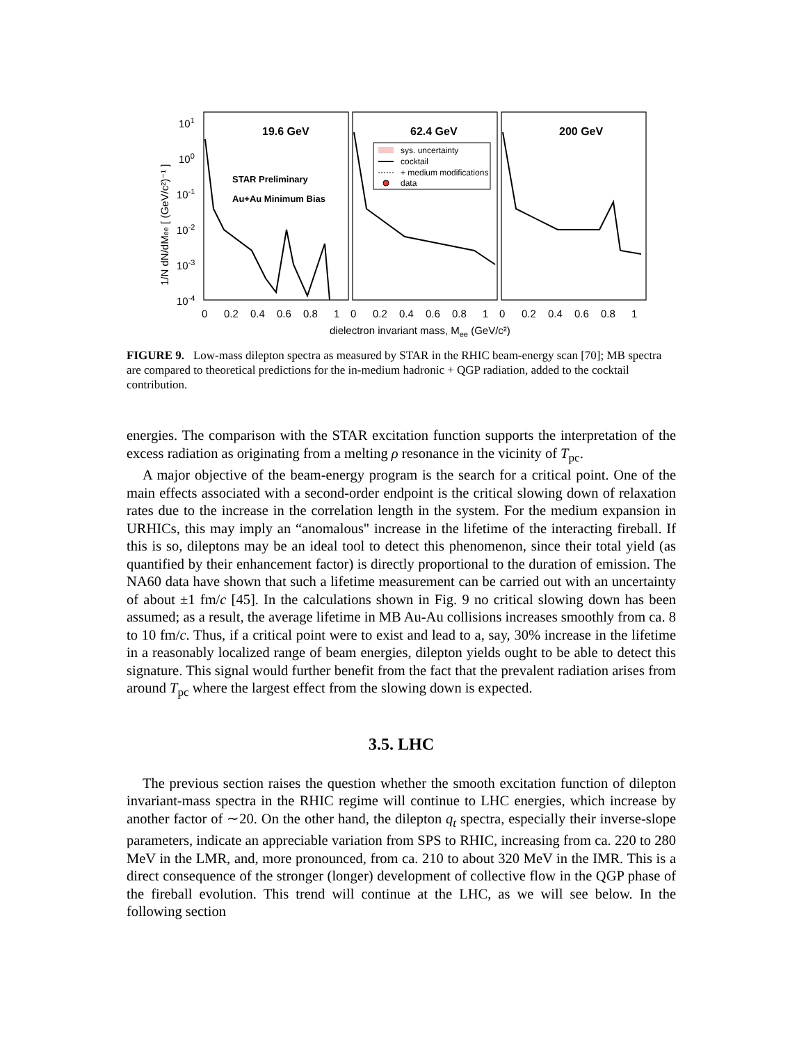101
100
10-1
10-2
10-3
10-4
1/N dN/dMee [ (GeV/c²)⁻¹ ]
19.6 GeV
62.4 GeV
200 GeV
STAR Preliminary
Au+Au Minimum Bias
sys. uncertainty
cocktail
+ medium modifications
data
0
0.2
0.4
0.6
0.8
1
0
0.2
0.4
0.6
0.8
1
0
0.2
0.4
0.6
0.8
1
dielectron invariant mass, Mee (GeV/c²)
FIGURE 9. Low-mass dilepton spectra as measured by STAR in the RHIC beam-energy scan [70]; MB spectra are compared to theoretical predictions for the in-medium hadronic + QGP radiation, added to the cocktail contribution.
energies. The comparison with the STAR excitation function supports the interpretation of the excess radiation as originating from a melting ρ resonance in the vicinity of T<sub>pc</sub>.
A major objective of the beam-energy program is the search for a critical point. One of the main effects associated with a second-order endpoint is the critical slowing down of relaxation rates due to the increase in the correlation length in the system. For the medium expansion in URHICs, this may imply an “anomalous" increase in the lifetime of the interacting fireball. If this is so, dileptons may be an ideal tool to detect this phenomenon, since their total yield (as quantified by their enhancement factor) is directly proportional to the duration of emission. The NA60 data have shown that such a lifetime measurement can be carried out with an uncertainty of about ±1 fm/c [45]. In the calculations shown in Fig. 9 no critical slowing down has been assumed; as a result, the average lifetime in MB Au-Au collisions increases smoothly from ca. 8 to 10 fm/c. Thus, if a critical point were to exist and lead to a, say, 30% increase in the lifetime in a reasonably localized range of beam energies, dilepton yields ought to be able to detect this signature. This signal would further benefit from the fact that the prevalent radiation arises from around T<sub>pc</sub> where the largest effect from the slowing down is expected.
3.5. LHC
The previous section raises the question whether the smooth excitation function of dilepton invariant-mass spectra in the RHIC regime will continue to LHC energies, which increase by another factor of ∼20. On the other hand, the dilepton q<sub>t</sub> spectra, especially their inverse-slope parameters, indicate an appreciable variation from SPS to RHIC, increasing from ca. 220 to 280 MeV in the LMR, and, more pronounced, from ca. 210 to about 320 MeV in the IMR. This is a direct consequence of the stronger (longer) development of collective flow in the QGP phase of the fireball evolution. This trend will continue at the LHC, as we will see below. In the following section